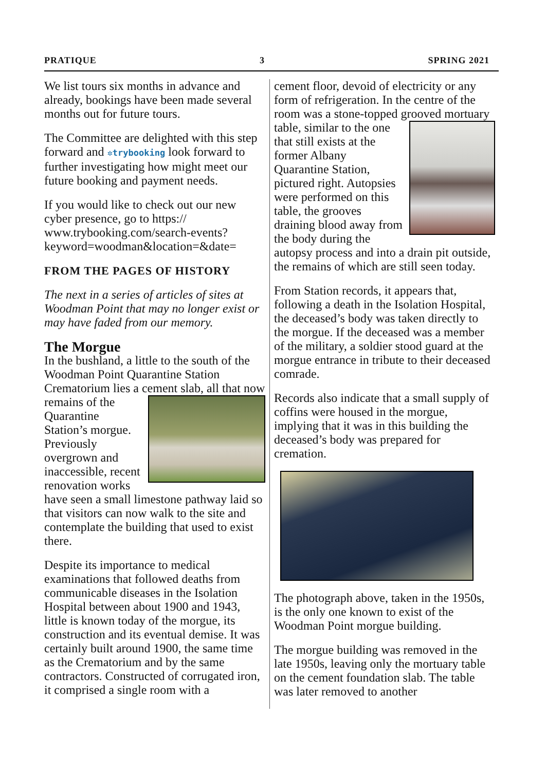PRATIQUE 3 SPRING 2021
We list tours six months in advance and already, bookings have been made several months out for future tours.
The Committee are delighted with this step forward and ✲trybooking look forward to further investigating how might meet our future booking and payment needs.
If you would like to check out our new cyber presence, go to https:// www.trybooking.com/search-events? keyword=woodman&location=&date=
FROM THE PAGES OF HISTORY
The next in a series of articles of sites at Woodman Point that may no longer exist or may have faded from our memory.
The Morgue
In the bushland, a little to the south of the Woodman Point Quarantine Station Crematorium lies a cement slab, all that now remains of the Quarantine Station’s morgue. Previously overgrown and inaccessible, recent renovation works have seen a small limestone pathway laid so that visitors can now walk to the site and contemplate the building that used to exist there.
Despite its importance to medical examinations that followed deaths from communicable diseases in the Isolation Hospital between about 1900 and 1943, little is known today of the morgue, its construction and its eventual demise. It was certainly built around 1900, the same time as the Crematorium and by the same contractors. Constructed of corrugated iron, it comprised a single room with a
cement floor, devoid of electricity or any form of refrigeration. In the centre of the room was a stone-topped grooved mortuary table, similar to the one that still exists at the former Albany Quarantine Station, pictured right. Autopsies were performed on this table, the grooves draining blood away from the body during the autopsy process and into a drain pit outside, the remains of which are still seen today.
From Station records, it appears that, following a death in the Isolation Hospital, the deceased’s body was taken directly to the morgue. If the deceased was a member of the military, a soldier stood guard at the morgue entrance in tribute to their deceased comrade.
Records also indicate that a small supply of coffins were housed in the morgue, implying that it was in this building the deceased’s body was prepared for cremation.
The photograph above, taken in the 1950s, is the only one known to exist of the Woodman Point morgue building.
The morgue building was removed in the late 1950s, leaving only the mortuary table on the cement foundation slab. The table was later removed to another